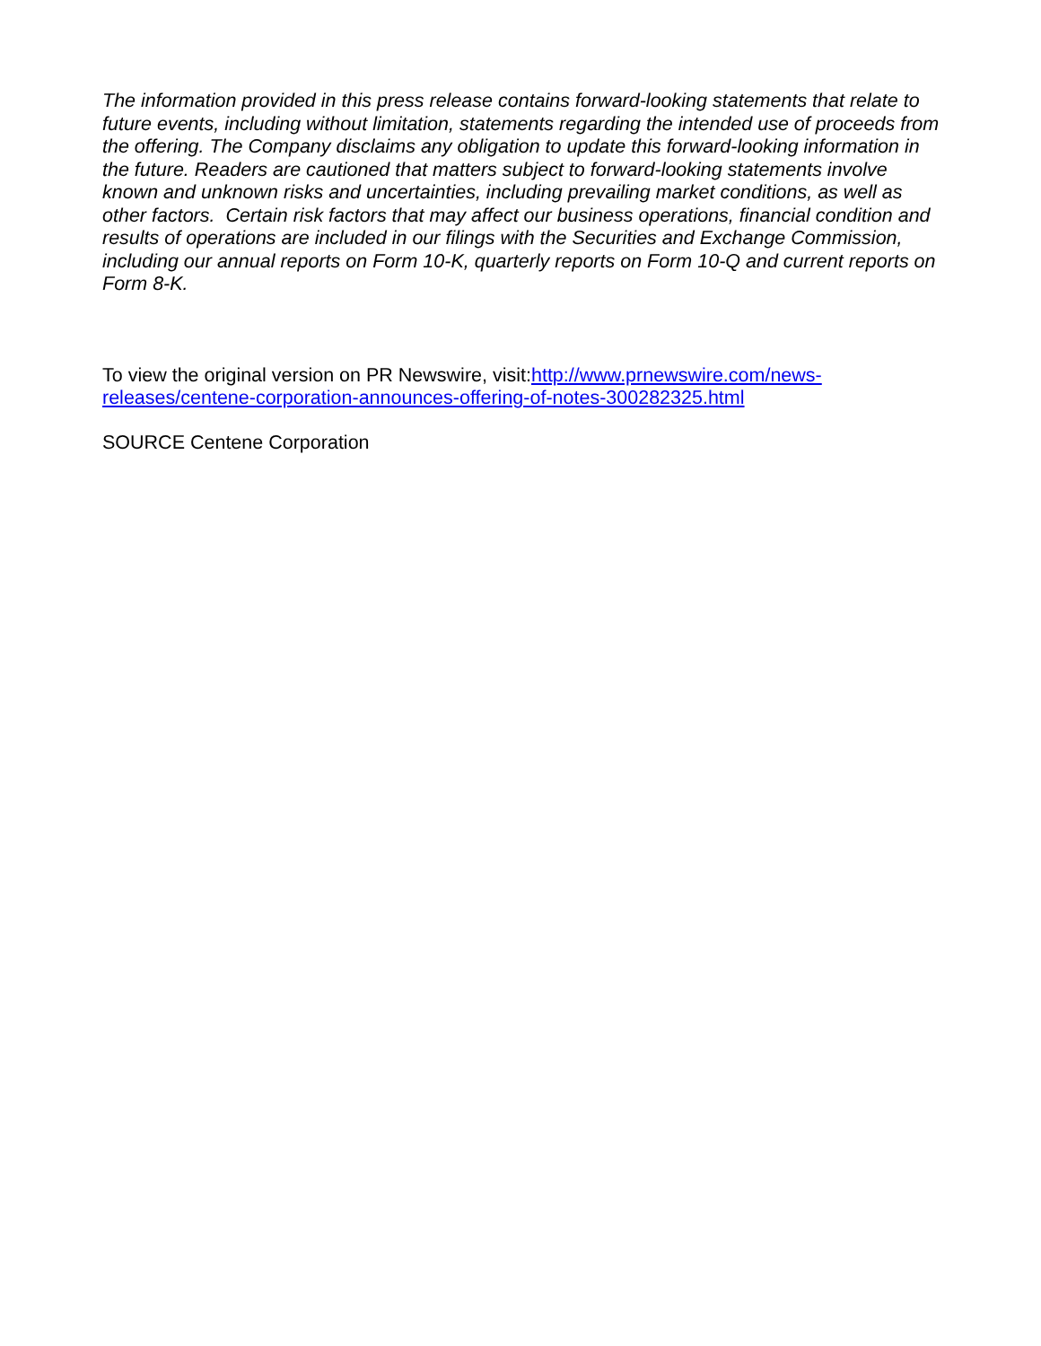The information provided in this press release contains forward-looking statements that relate to future events, including without limitation, statements regarding the intended use of proceeds from the offering. The Company disclaims any obligation to update this forward-looking information in the future. Readers are cautioned that matters subject to forward-looking statements involve known and unknown risks and uncertainties, including prevailing market conditions, as well as other factors. Certain risk factors that may affect our business operations, financial condition and results of operations are included in our filings with the Securities and Exchange Commission, including our annual reports on Form 10-K, quarterly reports on Form 10-Q and current reports on Form 8-K.
To view the original version on PR Newswire, visit:http://www.prnewswire.com/news-releases/centene-corporation-announces-offering-of-notes-300282325.html
SOURCE Centene Corporation